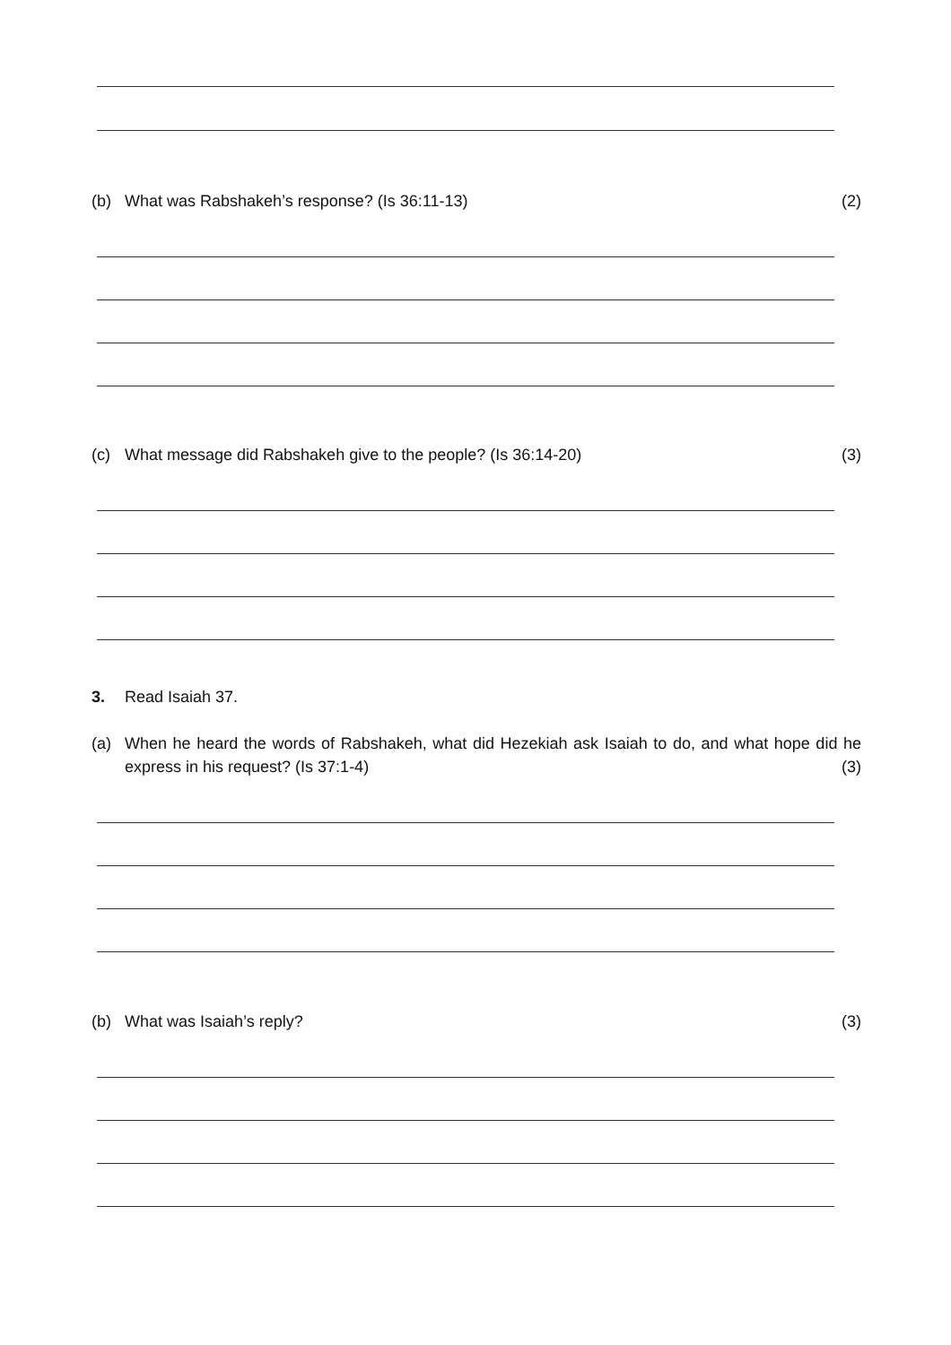(b) What was Rabshakeh’s response? (Is 36:11-13) (2)
(c) What message did Rabshakeh give to the people? (Is 36:14-20) (3)
3. Read Isaiah 37.
(a) When he heard the words of Rabshakeh, what did Hezekiah ask Isaiah to do, and what hope did he express in his request? (Is 37:1-4) (3)
(b) What was Isaiah’s reply? (3)